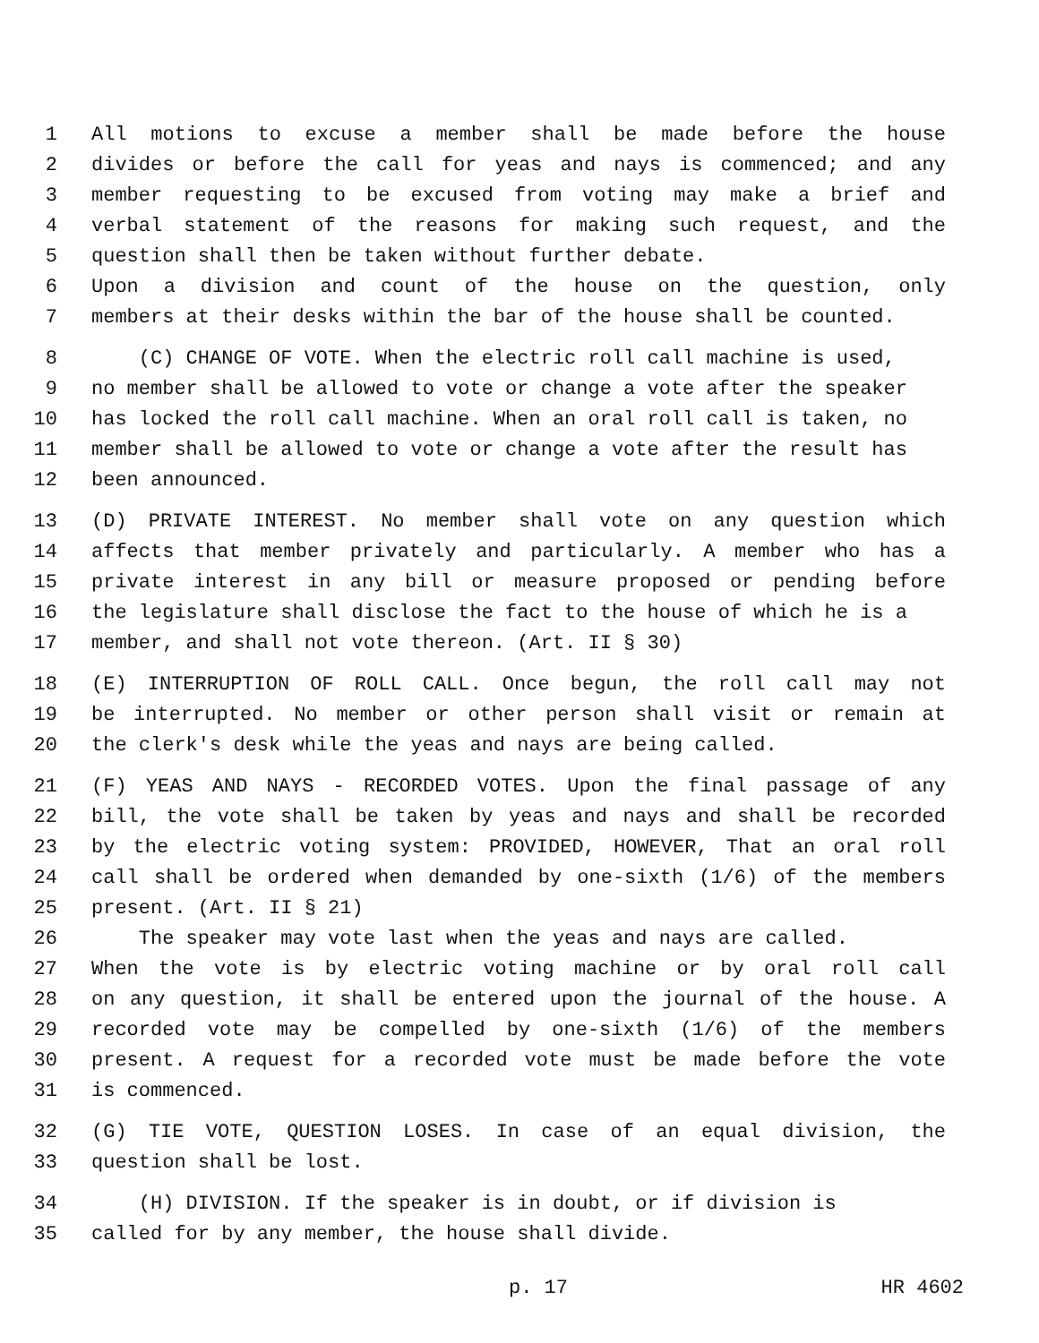1 All motions to excuse a member shall be made before the house
2 divides or before the call for yeas and nays is commenced; and any
3 member requesting to be excused from voting may make a brief and
4 verbal statement of the reasons for making such request, and the
5 question shall then be taken without further debate.
6 Upon a division and count of the house on the question, only
7 members at their desks within the bar of the house shall be counted.
8 (C) CHANGE OF VOTE. When the electric roll call machine is used,
9 no member shall be allowed to vote or change a vote after the speaker
10 has locked the roll call machine. When an oral roll call is taken, no
11 member shall be allowed to vote or change a vote after the result has
12 been announced.
13 (D) PRIVATE INTEREST. No member shall vote on any question which
14 affects that member privately and particularly. A member who has a
15 private interest in any bill or measure proposed or pending before
16 the legislature shall disclose the fact to the house of which he is a
17 member, and shall not vote thereon. (Art. II § 30)
18 (E) INTERRUPTION OF ROLL CALL. Once begun, the roll call may not
19 be interrupted. No member or other person shall visit or remain at
20 the clerk's desk while the yeas and nays are being called.
21 (F) YEAS AND NAYS - RECORDED VOTES. Upon the final passage of any
22 bill, the vote shall be taken by yeas and nays and shall be recorded
23 by the electric voting system: PROVIDED, HOWEVER, That an oral roll
24 call shall be ordered when demanded by one-sixth (1/6) of the members
25 present. (Art. II § 21)
26 The speaker may vote last when the yeas and nays are called.
27 When the vote is by electric voting machine or by oral roll call
28 on any question, it shall be entered upon the journal of the house. A
29 recorded vote may be compelled by one-sixth (1/6) of the members
30 present. A request for a recorded vote must be made before the vote
31 is commenced.
32 (G) TIE VOTE, QUESTION LOSES. In case of an equal division, the
33 question shall be lost.
34 (H) DIVISION. If the speaker is in doubt, or if division is
35 called for by any member, the house shall divide.
p. 17 HR 4602